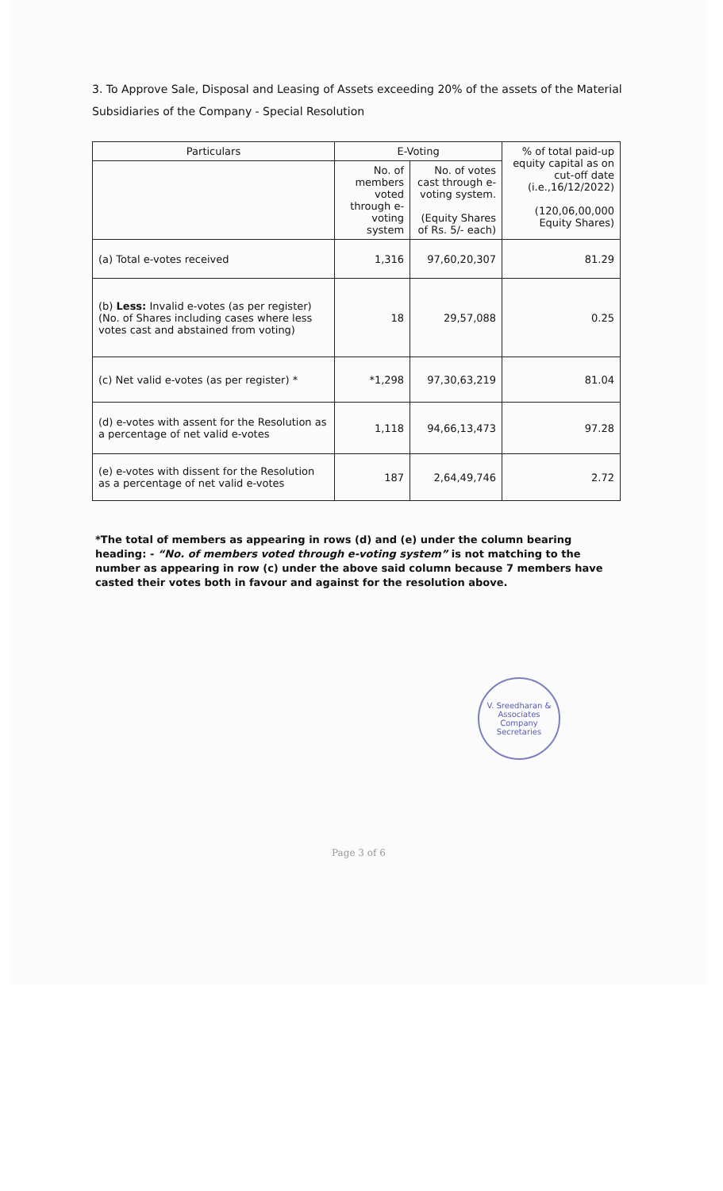3. To Approve Sale, Disposal and Leasing of Assets exceeding 20% of the assets of the Material Subsidiaries of the Company - Special Resolution
| Particulars | E-Voting | | % of total paid-up equity capital as on cut-off date (i.e.,16/12/2022) (120,06,00,000 Equity Shares) |
| --- | --- | --- | --- |
| | No. of members voted through e-voting system | No. of votes cast through e-voting system. (Equity Shares of Rs. 5/- each) | |
| (a) Total e-votes received | 1,316 | 97,60,20,307 | 81.29 |
| (b) Less: Invalid e-votes (as per register) (No. of Shares including cases where less votes cast and abstained from voting) | 18 | 29,57,088 | 0.25 |
| (c) Net valid e-votes (as per register) * | *1,298 | 97,30,63,219 | 81.04 |
| (d) e-votes with assent for the Resolution as a percentage of net valid e-votes | 1,118 | 94,66,13,473 | 97.28 |
| (e) e-votes with dissent for the Resolution as a percentage of net valid e-votes | 187 | 2,64,49,746 | 2.72 |
*The total of members as appearing in rows (d) and (e) under the column bearing heading: - “No. of members voted through e-voting system” is not matching to the number as appearing in row (c) under the above said column because 7 members have casted their votes both in favour and against for the resolution above.
V. Sreedharan & Associates
Company Secretaries
Page 3 of 6